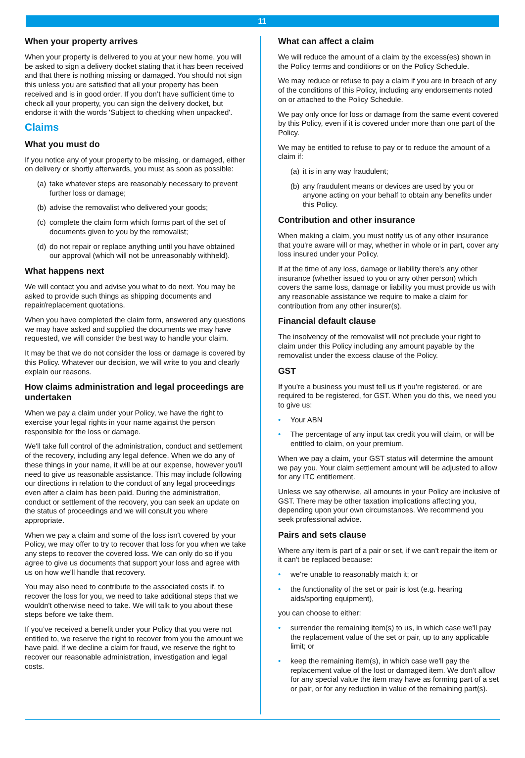11
When your property arrives
When your property is delivered to you at your new home, you will be asked to sign a delivery docket stating that it has been received and that there is nothing missing or damaged. You should not sign this unless you are satisfied that all your property has been received and is in good order. If you don’t have sufficient time to check all your property, you can sign the delivery docket, but endorse it with the words 'Subject to checking when unpacked'.
Claims
What you must do
If you notice any of your property to be missing, or damaged, either on delivery or shortly afterwards, you must as soon as possible:
(a)
take whatever steps are reasonably necessary to prevent further loss or damage;
(b)
advise the removalist who delivered your goods;
(c)
complete the claim form which forms part of the set of documents given to you by the removalist;
(d)
do not repair or replace anything until you have obtained our approval (which will not be unreasonably withheld).
What happens next
We will contact you and advise you what to do next. You may be asked to provide such things as shipping documents and repair/replacement quotations.
When you have completed the claim form, answered any questions we may have asked and supplied the documents we may have requested, we will consider the best way to handle your claim.
It may be that we do not consider the loss or damage is covered by this Policy. Whatever our decision, we will write to you and clearly explain our reasons.
How claims administration and legal proceedings are undertaken
When we pay a claim under your Policy, we have the right to exercise your legal rights in your name against the person responsible for the loss or damage.
We'll take full control of the administration, conduct and settlement of the recovery, including any legal defence. When we do any of these things in your name, it will be at our expense, however you'll need to give us reasonable assistance. This may include following our directions in relation to the conduct of any legal proceedings even after a claim has been paid. During the administration, conduct or settlement of the recovery, you can seek an update on the status of proceedings and we will consult you where appropriate.
When we pay a claim and some of the loss isn't covered by your Policy, we may offer to try to recover that loss for you when we take any steps to recover the covered loss. We can only do so if you agree to give us documents that support your loss and agree with us on how we'll handle that recovery.
You may also need to contribute to the associated costs if, to recover the loss for you, we need to take additional steps that we wouldn't otherwise need to take. We will talk to you about these steps before we take them.
If you’ve received a benefit under your Policy that you were not entitled to, we reserve the right to recover from you the amount we have paid. If we decline a claim for fraud, we reserve the right to recover our reasonable administration, investigation and legal costs.
What can affect a claim
We will reduce the amount of a claim by the excess(es) shown in the Policy terms and conditions or on the Policy Schedule.
We may reduce or refuse to pay a claim if you are in breach of any of the conditions of this Policy, including any endorsements noted on or attached to the Policy Schedule.
We pay only once for loss or damage from the same event covered by this Policy, even if it is covered under more than one part of the Policy.
We may be entitled to refuse to pay or to reduce the amount of a claim if:
(a)
it is in any way fraudulent;
(b)
any fraudulent means or devices are used by you or anyone acting on your behalf to obtain any benefits under this Policy.
Contribution and other insurance
When making a claim, you must notify us of any other insurance that you're aware will or may, whether in whole or in part, cover any loss insured under your Policy.
If at the time of any loss, damage or liability there's any other insurance (whether issued to you or any other person) which covers the same loss, damage or liability you must provide us with any reasonable assistance we require to make a claim for contribution from any other insurer(s).
Financial default clause
The insolvency of the removalist will not preclude your right to claim under this Policy including any amount payable by the removalist under the excess clause of the Policy.
GST
If you’re a business you must tell us if you’re registered, or are required to be registered, for GST. When you do this, we need you to give us:
• Your ABN
• The percentage of any input tax credit you will claim, or will be entitled to claim, on your premium.
When we pay a claim, your GST status will determine the amount we pay you. Your claim settlement amount will be adjusted to allow for any ITC entitlement.
Unless we say otherwise, all amounts in your Policy are inclusive of GST. There may be other taxation implications affecting you, depending upon your own circumstances. We recommend you seek professional advice.
Pairs and sets clause
Where any item is part of a pair or set, if we can't repair the item or it can't be replaced because:
• we're unable to reasonably match it; or
• the functionality of the set or pair is lost (e.g. hearing aids/sporting equipment),
you can choose to either:
• surrender the remaining item(s) to us, in which case we'll pay the replacement value of the set or pair, up to any applicable limit; or
• keep the remaining item(s), in which case we'll pay the replacement value of the lost or damaged item. We don't allow for any special value the item may have as forming part of a set or pair, or for any reduction in value of the remaining part(s).